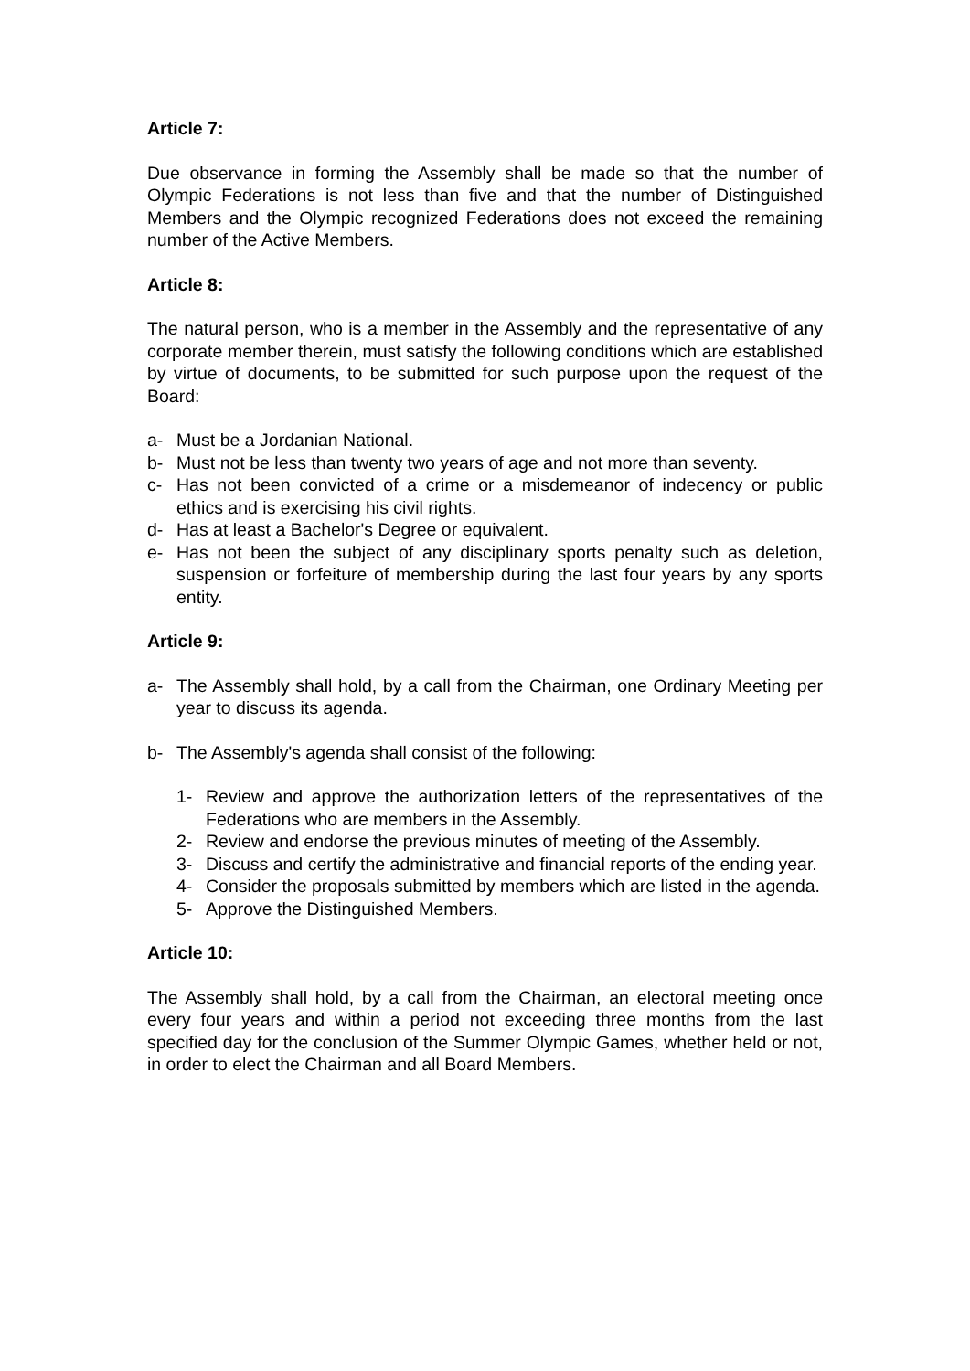Article 7:
Due observance in forming the Assembly shall be made so that the number of Olympic Federations is not less than five and that the number of Distinguished Members and the Olympic recognized Federations does not exceed the remaining number of the Active Members.
Article 8:
The natural person, who is a member in the Assembly and the representative of any corporate member therein, must satisfy the following conditions which are established by virtue of documents, to be submitted for such purpose upon the request of the Board:
a- Must be a Jordanian National.
b- Must not be less than twenty two years of age and not more than seventy.
c- Has not been convicted of a crime or a misdemeanor of indecency or public ethics and is exercising his civil rights.
d- Has at least a Bachelor's Degree or equivalent.
e- Has not been the subject of any disciplinary sports penalty such as deletion, suspension or forfeiture of membership during the last four years by any sports entity.
Article 9:
a- The Assembly shall hold, by a call from the Chairman, one Ordinary Meeting per year to discuss its agenda.
b- The Assembly's agenda shall consist of the following:
1- Review and approve the authorization letters of the representatives of the Federations who are members in the Assembly.
2- Review and endorse the previous minutes of meeting of the Assembly.
3- Discuss and certify the administrative and financial reports of the ending year.
4- Consider the proposals submitted by members which are listed in the agenda.
5- Approve the Distinguished Members.
Article 10:
The Assembly shall hold, by a call from the Chairman, an electoral meeting once every four years and within a period not exceeding three months from the last specified day for the conclusion of the Summer Olympic Games, whether held or not, in order to elect the Chairman and all Board Members.